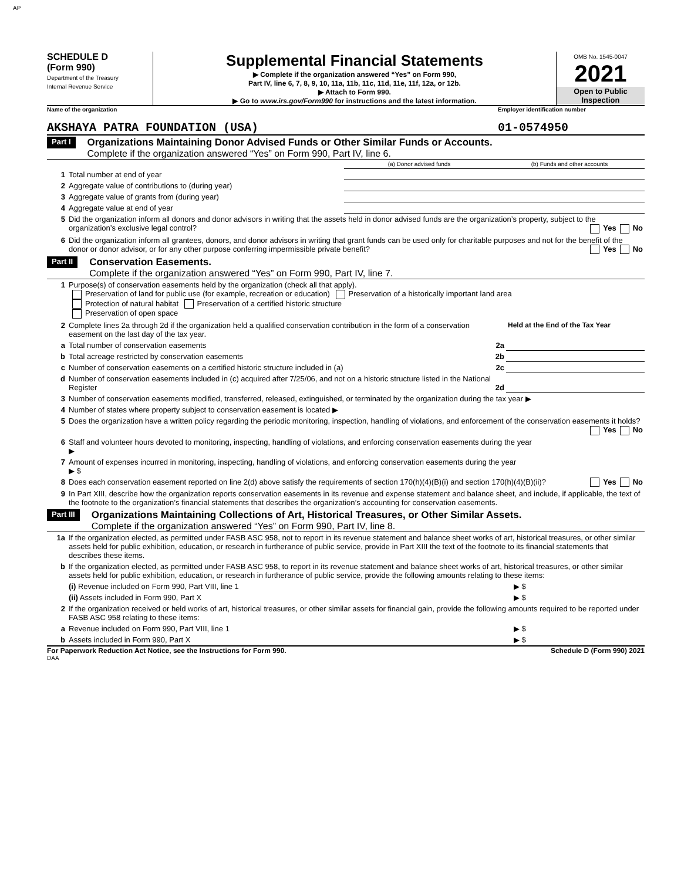AP
SCHEDULE D
(Form 990)
Department of the Treasury
Internal Revenue Service
Supplemental Financial Statements
▶ Complete if the organization answered “Yes” on Form 990,
Part IV, line 6, 7, 8, 9, 10, 11a, 11b, 11c, 11d, 11e, 11f, 12a, or 12b.
▶ Attach to Form 990.
▶ Go to www.irs.gov/Form990 for instructions and the latest information.
OMB No. 1545-0047
2021
Open to Public
Inspection
Name of the organization Employer identification number
AKSHAYA PATRA FOUNDATION (USA) 01-0574950
Part I
Organizations Maintaining Donor Advised Funds or Other Similar Funds or Accounts.
Complete if the organization answered “Yes” on Form 990, Part IV, line 6.
| | | (a) Donor advised funds | (b) Funds and other accounts |
| 1 | Total number at end of year | | |
| 2 | Aggregate value of contributions to (during year) | | |
| 3 | Aggregate value of grants from (during year) | | |
| 4 | Aggregate value at end of year | | |
| 5 | Did the organization inform all donors and donor advisors in writing that the assets held in donor advised funds are the organization’s property, subject to the organization’s exclusive legal control? Yes No | | |
| 6 | Did the organization inform all grantees, donors, and donor advisors in writing that grant funds can be used only for charitable purposes and not for the benefit of the donor or donor advisor, or for any other purpose conferring impermissible private benefit? Yes No | | |
Part II
Conservation Easements.
Complete if the organization answered “Yes” on Form 990, Part IV, line 7.
| 1 | Purpose(s) of conservation easements held by the organization (check all that apply). Preservation of land for public use (for example, recreation or education) Preservation of a historically important land area Protection of natural habitat Preservation of a certified historic structure Preservation of open space | |
| 2 | Complete lines 2a through 2d if the organization held a qualified conservation contribution in the form of a conservation easement on the last day of the tax year. | Held at the End of the Tax Year |
| a | Total number of conservation easements 2a | |
| b | Total acreage restricted by conservation easements 2b | |
| c | Number of conservation easements on a certified historic structure included in (a) 2c | |
| d | Number of conservation easements included in (c) acquired after 7/25/06, and not on a historic structure listed in the National Register 2d | |
| 3 | Number of conservation easements modified, transferred, released, extinguished, or terminated by the organization during the tax year ▶ | |
| 4 | Number of states where property subject to conservation easement is located ▶ | |
| 5 | Does the organization have a written policy regarding the periodic monitoring, inspection, handling of violations, and enforcement of the conservation easements it holds? Yes No | |
| 6 | Staff and volunteer hours devoted to monitoring, inspecting, handling of violations, and enforcing conservation easements during the year ▶ | |
| 7 | Amount of expenses incurred in monitoring, inspecting, handling of violations, and enforcing conservation easements during the year ▶ $ | |
| 8 | Does each conservation easement reported on line 2(d) above satisfy the requirements of section 170(h)(4)(B)(i) and section 170(h)(4)(B)(ii)? Yes No | |
| 9 | In Part XIII, describe how the organization reports conservation easements in its revenue and expense statement and balance sheet, and include, if applicable, the text of the footnote to the organization’s financial statements that describes the organization’s accounting for conservation easements. | |
Part III
Organizations Maintaining Collections of Art, Historical Treasures, or Other Similar Assets.
Complete if the organization answered “Yes” on Form 990, Part IV, line 8.
| 1a | If the organization elected, as permitted under FASB ASC 958, not to report in its revenue statement and balance sheet works of art, historical treasures, or other similar assets held for public exhibition, education, or research in furtherance of public service, provide in Part XIII the text of the footnote to its financial statements that describes these items. | |
| b | If the organization elected, as permitted under FASB ASC 958, to report in its revenue statement and balance sheet works of art, historical treasures, or other similar assets held for public exhibition, education, or research in furtherance of public service, provide the following amounts relating to these items: | |
| | (i) Revenue included on Form 990, Part VIII, line 1 | ▶ $ |
| | (ii) Assets included in Form 990, Part X | ▶ $ |
| 2 | If the organization received or held works of art, historical treasures, or other similar assets for financial gain, provide the following amounts required to be reported under FASB ASC 958 relating to these items: | |
| a | Revenue included on Form 990, Part VIII, line 1 | ▶ $ |
| b | Assets included in Form 990, Part X | ▶ $ |
For Paperwork Reduction Act Notice, see the Instructions for Form 990. Schedule D (Form 990) 2021
DAA